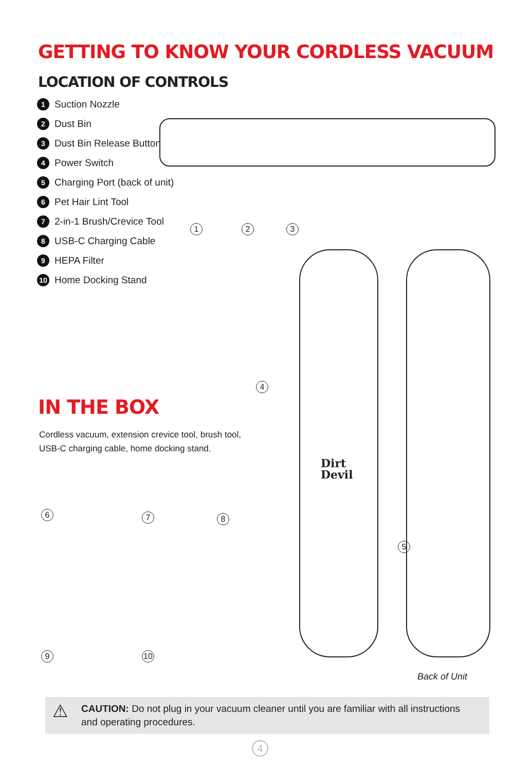GETTING TO KNOW YOUR CORDLESS VACUUM
LOCATION OF CONTROLS
1 Suction Nozzle
2 Dust Bin
3 Dust Bin Release Button
4 Power Switch
5 Charging Port (back of unit)
6 Pet Hair Lint Tool
7 2-in-1 Brush/Crevice Tool
8 USB-C Charging Cable
9 HEPA Filter
10 Home Docking Stand
1 2 3
Dirt
Devil
4
5
IN THE BOX
Cordless vacuum, extension crevice tool, brush tool,
USB-C charging cable, home docking stand.
6 7 8
9 10
Back of Unit
⚠ CAUTION: Do not plug in your vacuum cleaner until you are familiar with all instructions and operating procedures.
4